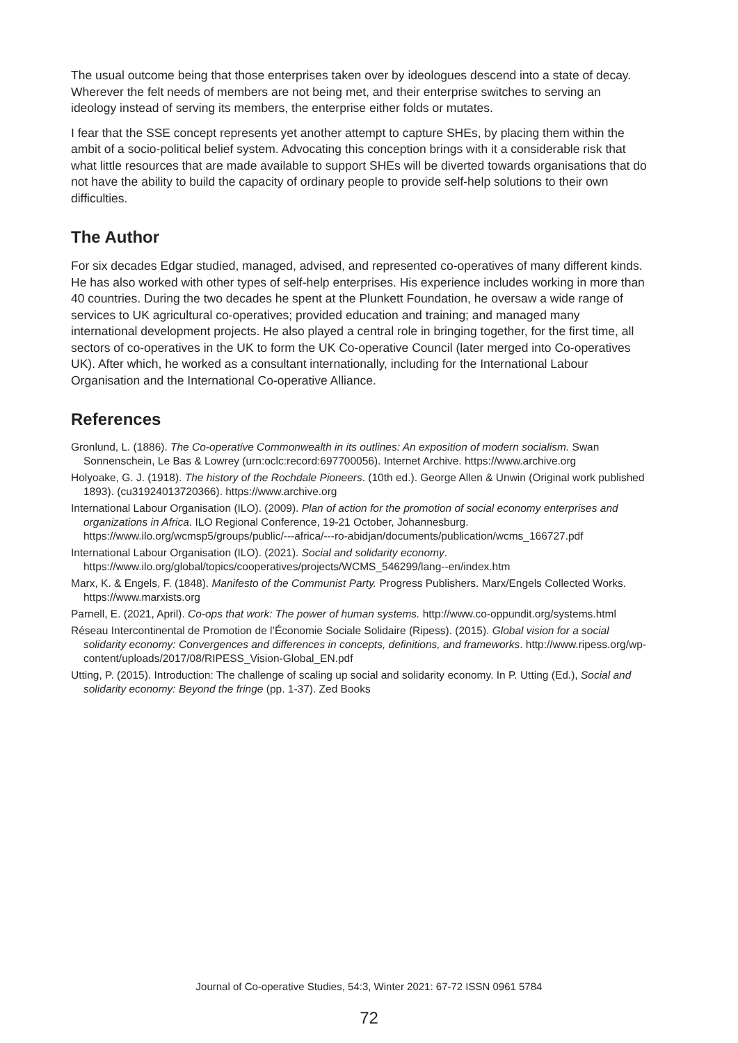The usual outcome being that those enterprises taken over by ideologues descend into a state of decay. Wherever the felt needs of members are not being met, and their enterprise switches to serving an ideology instead of serving its members, the enterprise either folds or mutates.
I fear that the SSE concept represents yet another attempt to capture SHEs, by placing them within the ambit of a socio-political belief system. Advocating this conception brings with it a considerable risk that what little resources that are made available to support SHEs will be diverted towards organisations that do not have the ability to build the capacity of ordinary people to provide self-help solutions to their own difficulties.
The Author
For six decades Edgar studied, managed, advised, and represented co-operatives of many different kinds. He has also worked with other types of self-help enterprises. His experience includes working in more than 40 countries. During the two decades he spent at the Plunkett Foundation, he oversaw a wide range of services to UK agricultural co-operatives; provided education and training; and managed many international development projects. He also played a central role in bringing together, for the first time, all sectors of co-operatives in the UK to form the UK Co-operative Council (later merged into Co-operatives UK). After which, he worked as a consultant internationally, including for the International Labour Organisation and the International Co-operative Alliance.
References
Gronlund, L. (1886). The Co-operative Commonwealth in its outlines: An exposition of modern socialism. Swan Sonnenschein, Le Bas & Lowrey (urn:oclc:record:697700056). Internet Archive. https://www.archive.org
Holyoake, G. J. (1918). The history of the Rochdale Pioneers. (10th ed.). George Allen & Unwin (Original work published 1893). (cu31924013720366). https://www.archive.org
International Labour Organisation (ILO). (2009). Plan of action for the promotion of social economy enterprises and organizations in Africa. ILO Regional Conference, 19-21 October, Johannesburg. https://www.ilo.org/wcmsp5/groups/public/---africa/---ro-abidjan/documents/publication/wcms_166727.pdf
International Labour Organisation (ILO). (2021). Social and solidarity economy. https://www.ilo.org/global/topics/cooperatives/projects/WCMS_546299/lang--en/index.htm
Marx, K. & Engels, F. (1848). Manifesto of the Communist Party. Progress Publishers. Marx/Engels Collected Works. https://www.marxists.org
Parnell, E. (2021, April). Co-ops that work: The power of human systems. http://www.co-oppundit.org/systems.html
Réseau Intercontinental de Promotion de l’Économie Sociale Solidaire (Ripess). (2015). Global vision for a social solidarity economy: Convergences and differences in concepts, definitions, and frameworks. http://www.ripess.org/wp-content/uploads/2017/08/RIPESS_Vision-Global_EN.pdf
Utting, P. (2015). Introduction: The challenge of scaling up social and solidarity economy. In P. Utting (Ed.), Social and solidarity economy: Beyond the fringe (pp. 1-37). Zed Books
Journal of Co-operative Studies, 54:3, Winter 2021: 67-72 ISSN 0961 5784
72